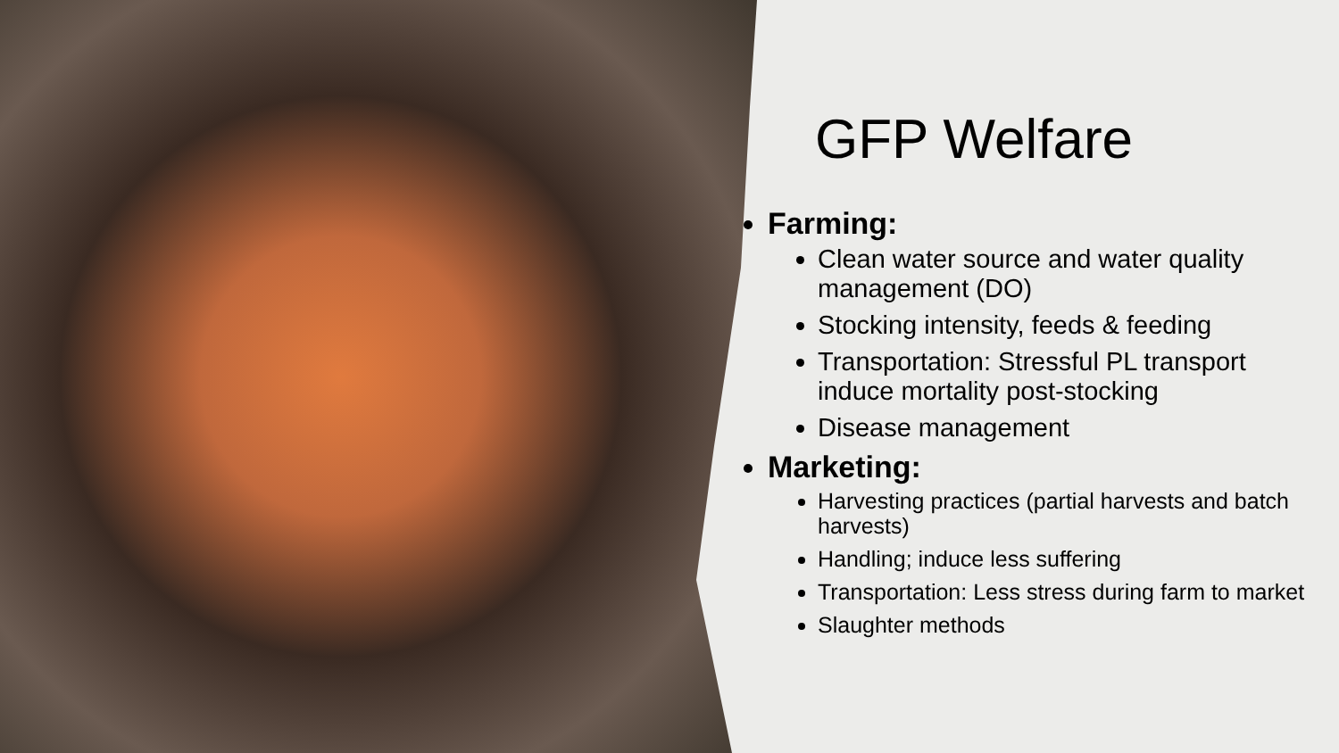GFP Welfare
Farming:
Clean water source and water quality management (DO)
Stocking intensity, feeds & feeding
Transportation: Stressful PL transport induce mortality post-stocking
Disease management
Marketing:
Harvesting practices (partial harvests and batch harvests)
Handling; induce less suffering
Transportation: Less stress during farm to market
Slaughter methods